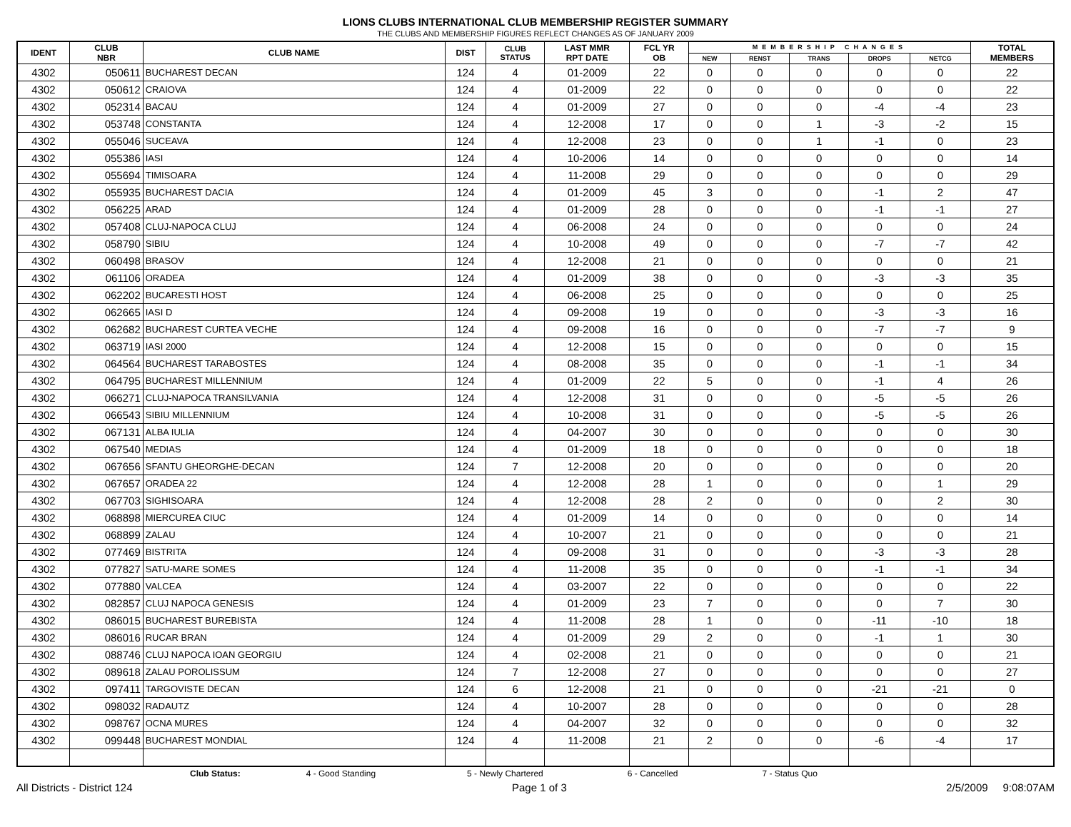LIONS CLUBS INTERNATIONAL CLUB MEMBERSHIP REGISTER SUMMARY
THE CLUBS AND MEMBERSHIP FIGURES REFLECT CHANGES AS OF JANUARY 2009
| IDENT | CLUB NBR | CLUB NAME | DIST | CLUB STATUS | LAST MMR RPT DATE | FCL YR OB | MEMBERSHIP CHANGES | | | | | TOTAL MEMBERS |
| --- | --- | --- | --- | --- | --- | --- | --- | --- | --- | --- | --- | --- |
| | | | | | | | NEW | RENST | TRANS | DROPS | NETCG | |
| 4302 | 050611 | BUCHAREST DECAN | 124 | 4 | 01-2009 | 22 | 0 | 0 | 0 | 0 | 0 | 22 |
| 4302 | 050612 | CRAIOVA | 124 | 4 | 01-2009 | 22 | 0 | 0 | 0 | 0 | 0 | 22 |
| 4302 | 052314 | BACAU | 124 | 4 | 01-2009 | 27 | 0 | 0 | 0 | -4 | -4 | 23 |
| 4302 | 053748 | CONSTANTA | 124 | 4 | 12-2008 | 17 | 0 | 0 | 1 | -3 | -2 | 15 |
| 4302 | 055046 | SUCEAVA | 124 | 4 | 12-2008 | 23 | 0 | 0 | 1 | -1 | 0 | 23 |
| 4302 | 055386 | IASI | 124 | 4 | 10-2006 | 14 | 0 | 0 | 0 | 0 | 0 | 14 |
| 4302 | 055694 | TIMISOARA | 124 | 4 | 11-2008 | 29 | 0 | 0 | 0 | 0 | 0 | 29 |
| 4302 | 055935 | BUCHAREST DACIA | 124 | 4 | 01-2009 | 45 | 3 | 0 | 0 | -1 | 2 | 47 |
| 4302 | 056225 | ARAD | 124 | 4 | 01-2009 | 28 | 0 | 0 | 0 | -1 | -1 | 27 |
| 4302 | 057408 | CLUJ-NAPOCA CLUJ | 124 | 4 | 06-2008 | 24 | 0 | 0 | 0 | 0 | 0 | 24 |
| 4302 | 058790 | SIBIU | 124 | 4 | 10-2008 | 49 | 0 | 0 | 0 | -7 | -7 | 42 |
| 4302 | 060498 | BRASOV | 124 | 4 | 12-2008 | 21 | 0 | 0 | 0 | 0 | 0 | 21 |
| 4302 | 061106 | ORADEA | 124 | 4 | 01-2009 | 38 | 0 | 0 | 0 | -3 | -3 | 35 |
| 4302 | 062202 | BUCARESTI HOST | 124 | 4 | 06-2008 | 25 | 0 | 0 | 0 | 0 | 0 | 25 |
| 4302 | 062665 | IASI D | 124 | 4 | 09-2008 | 19 | 0 | 0 | 0 | -3 | -3 | 16 |
| 4302 | 062682 | BUCHAREST CURTEA VECHE | 124 | 4 | 09-2008 | 16 | 0 | 0 | 0 | -7 | -7 | 9 |
| 4302 | 063719 | IASI 2000 | 124 | 4 | 12-2008 | 15 | 0 | 0 | 0 | 0 | 0 | 15 |
| 4302 | 064564 | BUCHAREST TARABOSTES | 124 | 4 | 08-2008 | 35 | 0 | 0 | 0 | -1 | -1 | 34 |
| 4302 | 064795 | BUCHAREST MILLENNIUM | 124 | 4 | 01-2009 | 22 | 5 | 0 | 0 | -1 | 4 | 26 |
| 4302 | 066271 | CLUJ-NAPOCA TRANSILVANIA | 124 | 4 | 12-2008 | 31 | 0 | 0 | 0 | -5 | -5 | 26 |
| 4302 | 066543 | SIBIU MILLENNIUM | 124 | 4 | 10-2008 | 31 | 0 | 0 | 0 | -5 | -5 | 26 |
| 4302 | 067131 | ALBA IULIA | 124 | 4 | 04-2007 | 30 | 0 | 0 | 0 | 0 | 0 | 30 |
| 4302 | 067540 | MEDIAS | 124 | 4 | 01-2009 | 18 | 0 | 0 | 0 | 0 | 0 | 18 |
| 4302 | 067656 | SFANTU GHEORGHE-DECAN | 124 | 7 | 12-2008 | 20 | 0 | 0 | 0 | 0 | 0 | 20 |
| 4302 | 067657 | ORADEA 22 | 124 | 4 | 12-2008 | 28 | 1 | 0 | 0 | 0 | 1 | 29 |
| 4302 | 067703 | SIGHISOARA | 124 | 4 | 12-2008 | 28 | 2 | 0 | 0 | 0 | 2 | 30 |
| 4302 | 068898 | MIERCUREA CIUC | 124 | 4 | 01-2009 | 14 | 0 | 0 | 0 | 0 | 0 | 14 |
| 4302 | 068899 | ZALAU | 124 | 4 | 10-2007 | 21 | 0 | 0 | 0 | 0 | 0 | 21 |
| 4302 | 077469 | BISTRITA | 124 | 4 | 09-2008 | 31 | 0 | 0 | 0 | -3 | -3 | 28 |
| 4302 | 077827 | SATU-MARE SOMES | 124 | 4 | 11-2008 | 35 | 0 | 0 | 0 | -1 | -1 | 34 |
| 4302 | 077880 | VALCEA | 124 | 4 | 03-2007 | 22 | 0 | 0 | 0 | 0 | 0 | 22 |
| 4302 | 082857 | CLUJ NAPOCA GENESIS | 124 | 4 | 01-2009 | 23 | 7 | 0 | 0 | 0 | 7 | 30 |
| 4302 | 086015 | BUCHAREST BUREBISTA | 124 | 4 | 11-2008 | 28 | 1 | 0 | 0 | -11 | -10 | 18 |
| 4302 | 086016 | RUCAR BRAN | 124 | 4 | 01-2009 | 29 | 2 | 0 | 0 | -1 | 1 | 30 |
| 4302 | 088746 | CLUJ NAPOCA IOAN GEORGIU | 124 | 4 | 02-2008 | 21 | 0 | 0 | 0 | 0 | 0 | 21 |
| 4302 | 089618 | ZALAU POROLISSUM | 124 | 7 | 12-2008 | 27 | 0 | 0 | 0 | 0 | 0 | 27 |
| 4302 | 097411 | TARGOVISTE DECAN | 124 | 6 | 12-2008 | 21 | 0 | 0 | 0 | -21 | -21 | 0 |
| 4302 | 098032 | RADAUTZ | 124 | 4 | 10-2007 | 28 | 0 | 0 | 0 | 0 | 0 | 28 |
| 4302 | 098767 | OCNA MURES | 124 | 4 | 04-2007 | 32 | 0 | 0 | 0 | 0 | 0 | 32 |
| 4302 | 099448 | BUCHAREST MONDIAL | 124 | 4 | 11-2008 | 21 | 2 | 0 | 0 | -6 | -4 | 17 |
Club Status: 4 - Good Standing 5 - Newly Chartered 6 - Cancelled 7 - Status Quo
All Districts - District 124 Page 1 of 3 2/5/2009 9:08:07AM